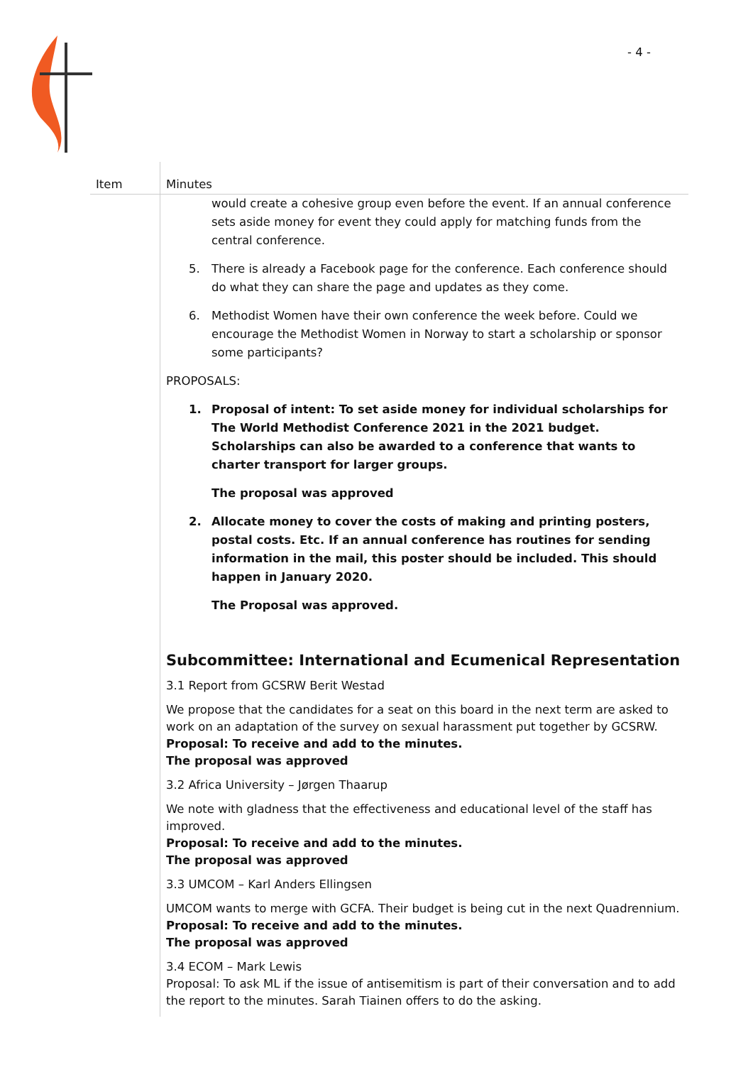- 4 -
| Item | Minutes |
| --- | --- |
| | would create a cohesive group even before the event. If an annual conference sets aside money for event they could apply for matching funds from the central conference. 5. There is already a Facebook page for the conference. Each conference should do what they can share the page and updates as they come. 6. Methodist Women have their own conference the week before. Could we encourage the Methodist Women in Norway to start a scholarship or sponsor some participants? PROPOSALS: 1. Proposal of intent: To set aside money for individual scholarships for The World Methodist Conference 2021 in the 2021 budget. Scholarships can also be awarded to a conference that wants to charter transport for larger groups. The proposal was approved 2. Allocate money to cover the costs of making and printing posters, postal costs. Etc. If an annual conference has routines for sending information in the mail, this poster should be included. This should happen in January 2020. The Proposal was approved. Subcommittee: International and Ecumenical Representation 3.1 Report from GCSRW Berit Westad We propose that the candidates for a seat on this board in the next term are asked to work on an adaptation of the survey on sexual harassment put together by GCSRW. Proposal: To receive and add to the minutes. The proposal was approved 3.2 Africa University – Jørgen Thaarup We note with gladness that the effectiveness and educational level of the staff has improved. Proposal: To receive and add to the minutes. The proposal was approved 3.3 UMCOM – Karl Anders Ellingsen UMCOM wants to merge with GCFA. Their budget is being cut in the next Quadrennium. Proposal: To receive and add to the minutes. The proposal was approved 3.4 ECOM – Mark Lewis Proposal: To ask ML if the issue of antisemitism is part of their conversation and to add the report to the minutes. Sarah Tiainen offers to do the asking. |